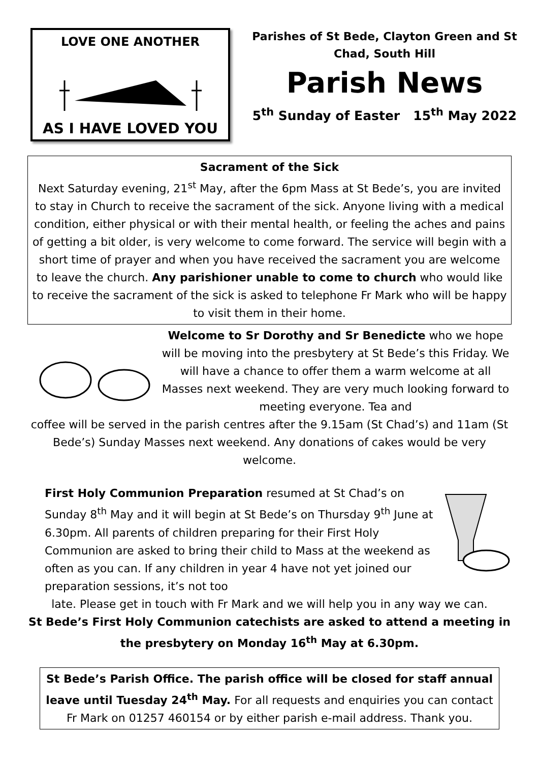LOVE ONE ANOTHER
AS I HAVE LOVED YOU
Parishes of St Bede, Clayton Green and St
Chad, South Hill
Parish News
5<sup>th</sup> Sunday of Easter 15<sup>th</sup> May 2022
Sacrament of the Sick
Next Saturday evening, 21<sup>st</sup> May, after the 6pm Mass at St Bede’s, you are invited to stay in Church to receive the sacrament of the sick. Anyone living with a medical condition, either physical or with their mental health, or feeling the aches and pains of getting a bit older, is very welcome to come forward. The service will begin with a short time of prayer and when you have received the sacrament you are welcome to leave the church. Any parishioner unable to come to church who would like to receive the sacrament of the sick is asked to telephone Fr Mark who will be happy to visit them in their home.
Welcome to Sr Dorothy and Sr Benedicte who we hope will be moving into the presbytery at St Bede’s this Friday. We will have a chance to offer them a warm welcome at all Masses next weekend. They are very much looking forward to meeting everyone. Tea and
coffee will be served in the parish centres after the 9.15am (St Chad’s) and 11am (St Bede’s) Sunday Masses next weekend. Any donations of cakes would be very welcome.
First Holy Communion Preparation resumed at St Chad’s on Sunday 8<sup>th</sup> May and it will begin at St Bede’s on Thursday 9<sup>th</sup> June at 6.30pm. All parents of children preparing for their First Holy Communion are asked to bring their child to Mass at the weekend as often as you can. If any children in year 4 have not yet joined our preparation sessions, it’s not too
late. Please get in touch with Fr Mark and we will help you in any way we can.
St Bede’s First Holy Communion catechists are asked to attend a meeting in the presbytery on Monday 16<sup>th</sup> May at 6.30pm.
St Bede’s Parish Office. The parish office will be closed for staff annual leave until Tuesday 24<sup>th</sup> May. For all requests and enquiries you can contact Fr Mark on 01257 460154 or by either parish e-mail address. Thank you.